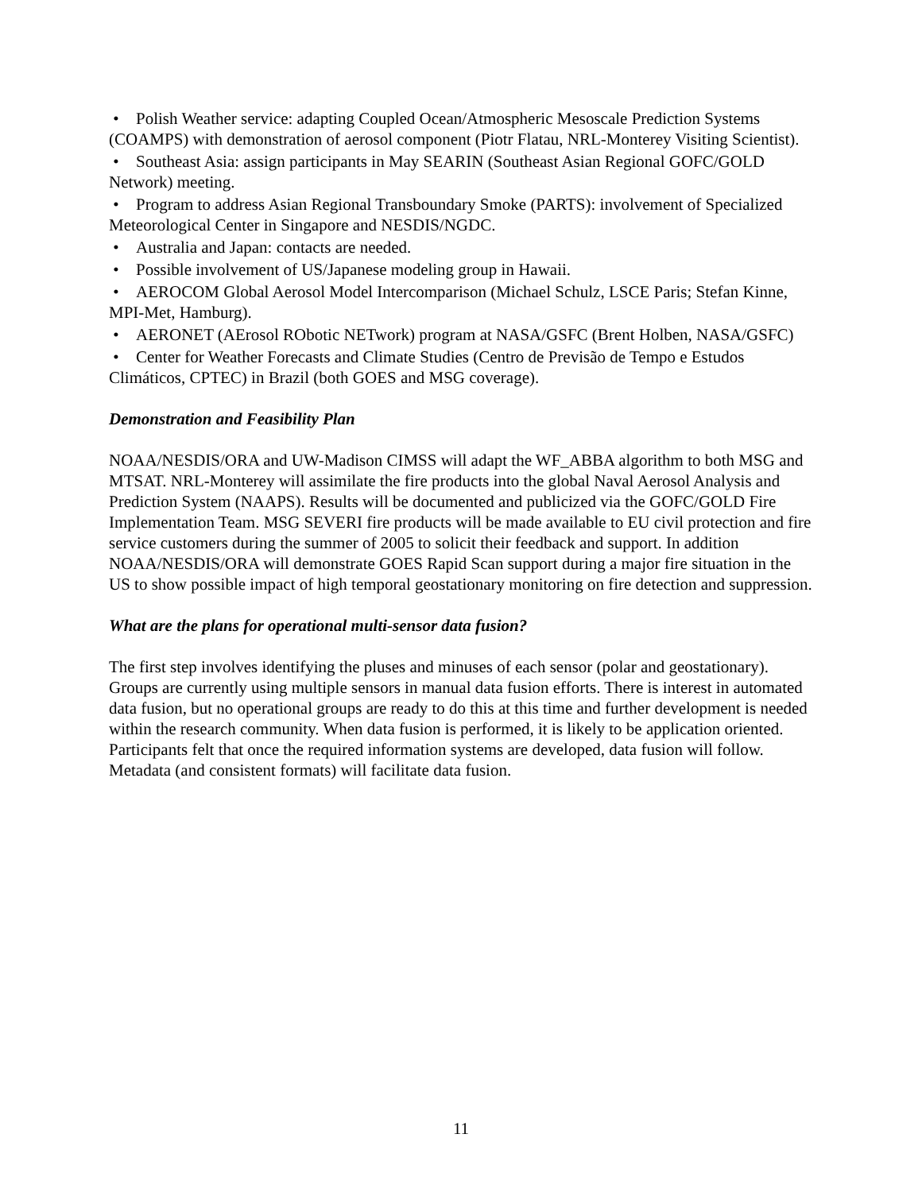• Polish Weather service: adapting Coupled Ocean/Atmospheric Mesoscale Prediction Systems (COAMPS) with demonstration of aerosol component (Piotr Flatau, NRL-Monterey Visiting Scientist).
• Southeast Asia: assign participants in May SEARIN (Southeast Asian Regional GOFC/GOLD Network) meeting.
• Program to address Asian Regional Transboundary Smoke (PARTS): involvement of Specialized Meteorological Center in Singapore and NESDIS/NGDC.
• Australia and Japan: contacts are needed.
• Possible involvement of US/Japanese modeling group in Hawaii.
• AEROCOM Global Aerosol Model Intercomparison (Michael Schulz, LSCE Paris; Stefan Kinne, MPI-Met, Hamburg).
• AERONET (AErosol RObotic NETwork) program at NASA/GSFC (Brent Holben, NASA/GSFC)
• Center for Weather Forecasts and Climate Studies (Centro de Previsão de Tempo e Estudos Climáticos, CPTEC) in Brazil (both GOES and MSG coverage).
Demonstration and Feasibility Plan
NOAA/NESDIS/ORA and UW-Madison CIMSS will adapt the WF_ABBA algorithm to both MSG and MTSAT. NRL-Monterey will assimilate the fire products into the global Naval Aerosol Analysis and Prediction System (NAAPS). Results will be documented and publicized via the GOFC/GOLD Fire Implementation Team. MSG SEVERI fire products will be made available to EU civil protection and fire service customers during the summer of 2005 to solicit their feedback and support. In addition NOAA/NESDIS/ORA will demonstrate GOES Rapid Scan support during a major fire situation in the US to show possible impact of high temporal geostationary monitoring on fire detection and suppression.
What are the plans for operational multi-sensor data fusion?
The first step involves identifying the pluses and minuses of each sensor (polar and geostationary). Groups are currently using multiple sensors in manual data fusion efforts. There is interest in automated data fusion, but no operational groups are ready to do this at this time and further development is needed within the research community. When data fusion is performed, it is likely to be application oriented. Participants felt that once the required information systems are developed, data fusion will follow. Metadata (and consistent formats) will facilitate data fusion.
11